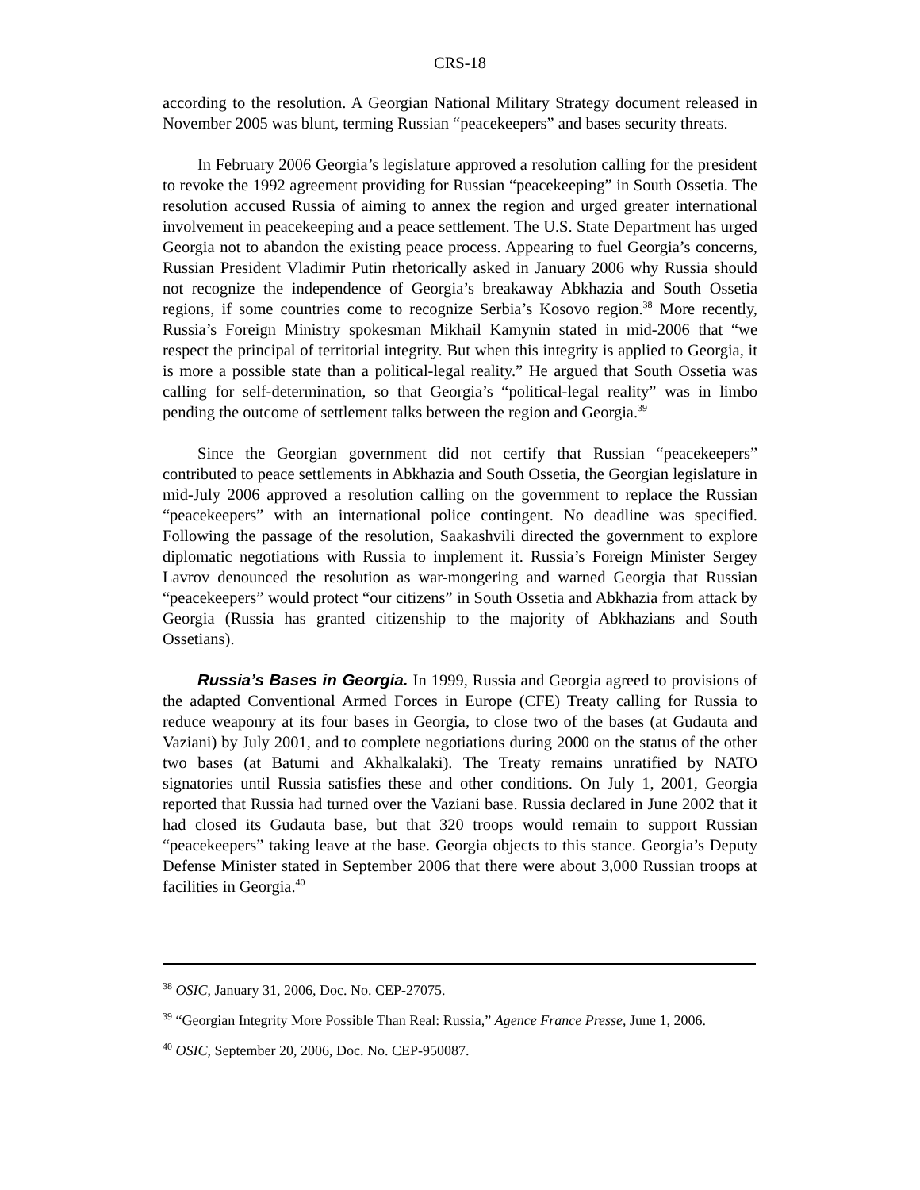CRS-18
according to the resolution. A Georgian National Military Strategy document released in November 2005 was blunt, terming Russian “peacekeepers” and bases security threats.
In February 2006 Georgia’s legislature approved a resolution calling for the president to revoke the 1992 agreement providing for Russian “peacekeeping” in South Ossetia. The resolution accused Russia of aiming to annex the region and urged greater international involvement in peacekeeping and a peace settlement. The U.S. State Department has urged Georgia not to abandon the existing peace process. Appearing to fuel Georgia’s concerns, Russian President Vladimir Putin rhetorically asked in January 2006 why Russia should not recognize the independence of Georgia’s breakaway Abkhazia and South Ossetia regions, if some countries come to recognize Serbia’s Kosovo region.<sup>38</sup> More recently, Russia’s Foreign Ministry spokesman Mikhail Kamynin stated in mid-2006 that “we respect the principal of territorial integrity. But when this integrity is applied to Georgia, it is more a possible state than a political-legal reality.” He argued that South Ossetia was calling for self-determination, so that Georgia’s “political-legal reality” was in limbo pending the outcome of settlement talks between the region and Georgia.<sup>39</sup>
Since the Georgian government did not certify that Russian “peacekeepers” contributed to peace settlements in Abkhazia and South Ossetia, the Georgian legislature in mid-July 2006 approved a resolution calling on the government to replace the Russian “peacekeepers” with an international police contingent. No deadline was specified. Following the passage of the resolution, Saakashvili directed the government to explore diplomatic negotiations with Russia to implement it. Russia’s Foreign Minister Sergey Lavrov denounced the resolution as war-mongering and warned Georgia that Russian “peacekeepers” would protect “our citizens” in South Ossetia and Abkhazia from attack by Georgia (Russia has granted citizenship to the majority of Abkhazians and South Ossetians).
Russia’s Bases in Georgia. In 1999, Russia and Georgia agreed to provisions of the adapted Conventional Armed Forces in Europe (CFE) Treaty calling for Russia to reduce weaponry at its four bases in Georgia, to close two of the bases (at Gudauta and Vaziani) by July 2001, and to complete negotiations during 2000 on the status of the other two bases (at Batumi and Akhalkalaki). The Treaty remains unratified by NATO signatories until Russia satisfies these and other conditions. On July 1, 2001, Georgia reported that Russia had turned over the Vaziani base. Russia declared in June 2002 that it had closed its Gudauta base, but that 320 troops would remain to support Russian “peacekeepers” taking leave at the base. Georgia objects to this stance. Georgia’s Deputy Defense Minister stated in September 2006 that there were about 3,000 Russian troops at facilities in Georgia.<sup>40</sup>
<sup>38</sup> OSIC, January 31, 2006, Doc. No. CEP-27075.
<sup>39</sup> “Georgian Integrity More Possible Than Real: Russia,” Agence France Presse, June 1, 2006.
<sup>40</sup> OSIC, September 20, 2006, Doc. No. CEP-950087.